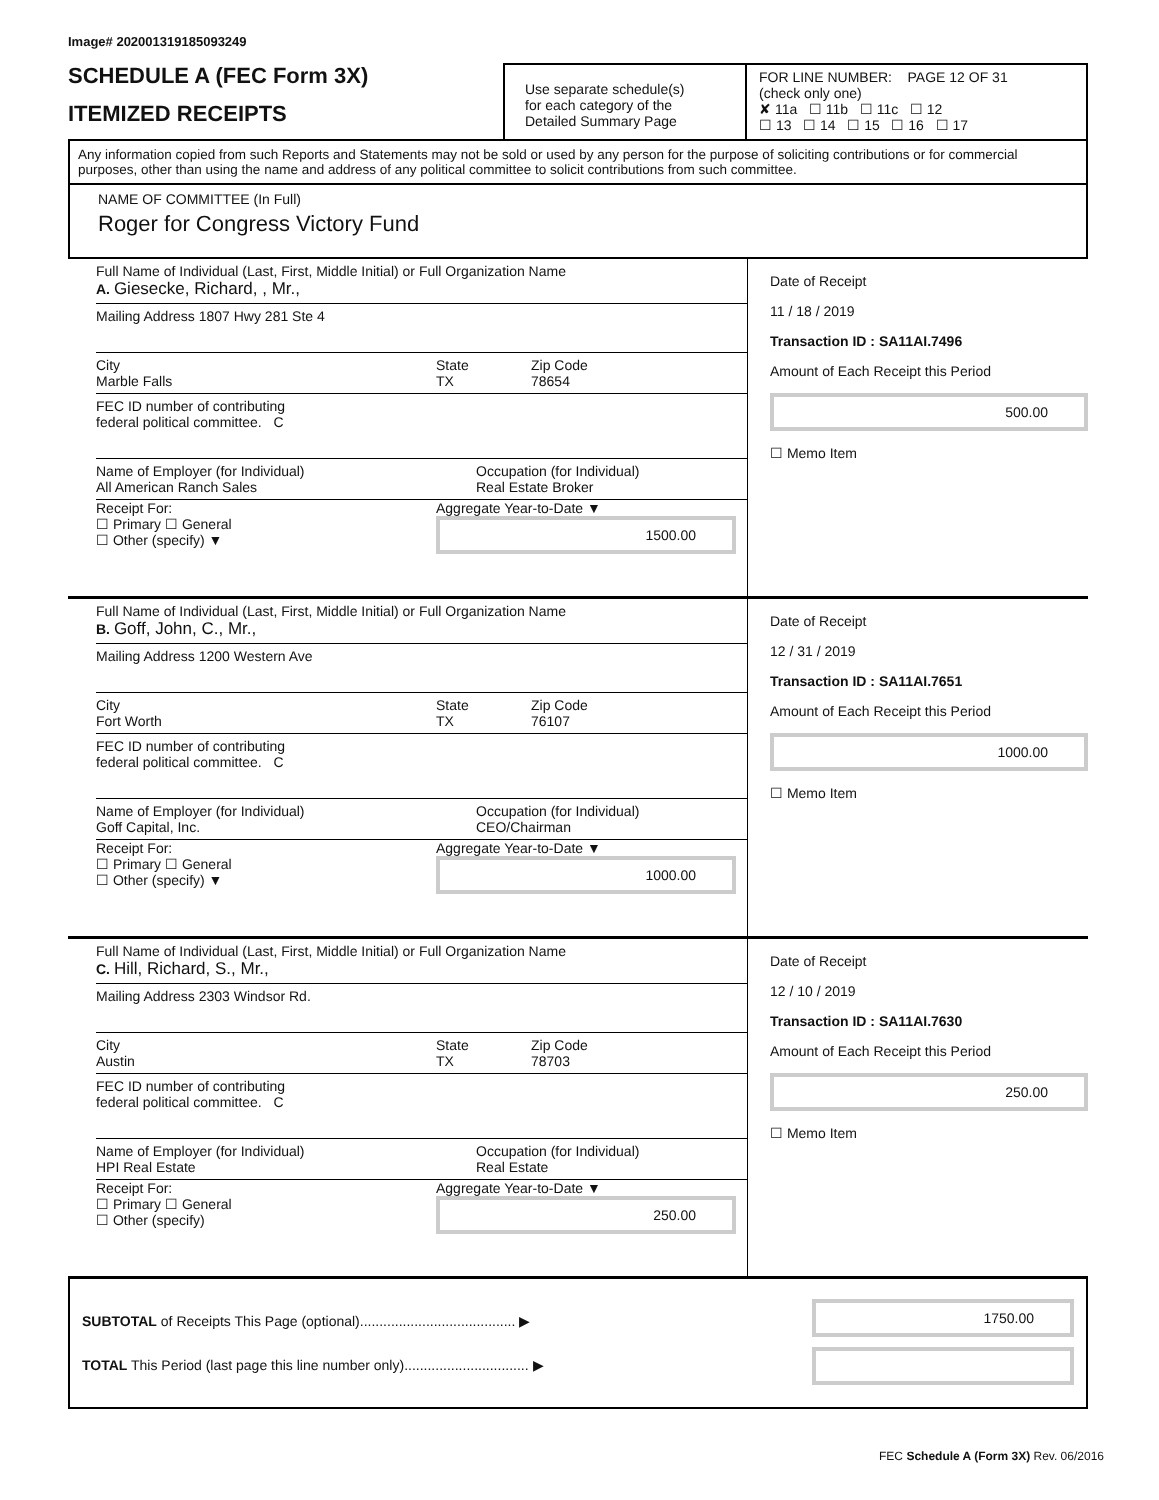Image# 202001319185093249
SCHEDULE A (FEC Form 3X)
ITEMIZED RECEIPTS
Use separate schedule(s)
for each category of the
Detailed Summary Page
FOR LINE NUMBER: PAGE 12 OF 31
(check only one)
✘ 11a ☐ 11b ☐ 11c ☐ 12
☐ 13 ☐ 14 ☐ 15 ☐ 16 ☐ 17
Any information copied from such Reports and Statements may not be sold or used by any person for the purpose of soliciting contributions or for commercial purposes, other than using the name and address of any political committee to solicit contributions from such committee.
NAME OF COMMITTEE (In Full)
Roger for Congress Victory Fund
Full Name of Individual (Last, First, Middle Initial) or Full Organization Name
A. Giesecke, Richard, , Mr.,
Mailing Address 1807 Hwy 281 Ste 4
City
Marble Falls
State
TX
Zip Code
78654
FEC ID number of contributing
federal political committee. C
Name of Employer (for Individual)
All American Ranch Sales
Occupation (for Individual)
Real Estate Broker
Receipt For:
☐ Primary ☐ General
☐ Other (specify) ▼
Aggregate Year-to-Date ▼
1500.00
Date of Receipt
11 / 18 / 2019
Transaction ID : SA11AI.7496
Amount of Each Receipt this Period
500.00
☐ Memo Item
Full Name of Individual (Last, First, Middle Initial) or Full Organization Name
B. Goff, John, C., Mr.,
Mailing Address 1200 Western Ave
City
Fort Worth
State
TX
Zip Code
76107
FEC ID number of contributing
federal political committee. C
Name of Employer (for Individual)
Goff Capital, Inc.
Occupation (for Individual)
CEO/Chairman
Receipt For:
☐ Primary ☐ General
☐ Other (specify) ▼
Aggregate Year-to-Date ▼
1000.00
Date of Receipt
12 / 31 / 2019
Transaction ID : SA11AI.7651
Amount of Each Receipt this Period
1000.00
☐ Memo Item
Full Name of Individual (Last, First, Middle Initial) or Full Organization Name
C. Hill, Richard, S., Mr.,
Mailing Address 2303 Windsor Rd.
City
Austin
State
TX
Zip Code
78703
FEC ID number of contributing
federal political committee. C
Name of Employer (for Individual)
HPI Real Estate
Occupation (for Individual)
Real Estate
Receipt For:
☐ Primary ☐ General
☐ Other (specify)
Aggregate Year-to-Date ▼
250.00
Date of Receipt
12 / 10 / 2019
Transaction ID : SA11AI.7630
Amount of Each Receipt this Period
250.00
☐ Memo Item
SUBTOTAL of Receipts This Page (optional)........................................ ▶
TOTAL This Period (last page this line number only)................................ ▶
1750.00
FEC Schedule A (Form 3X) Rev. 06/2016